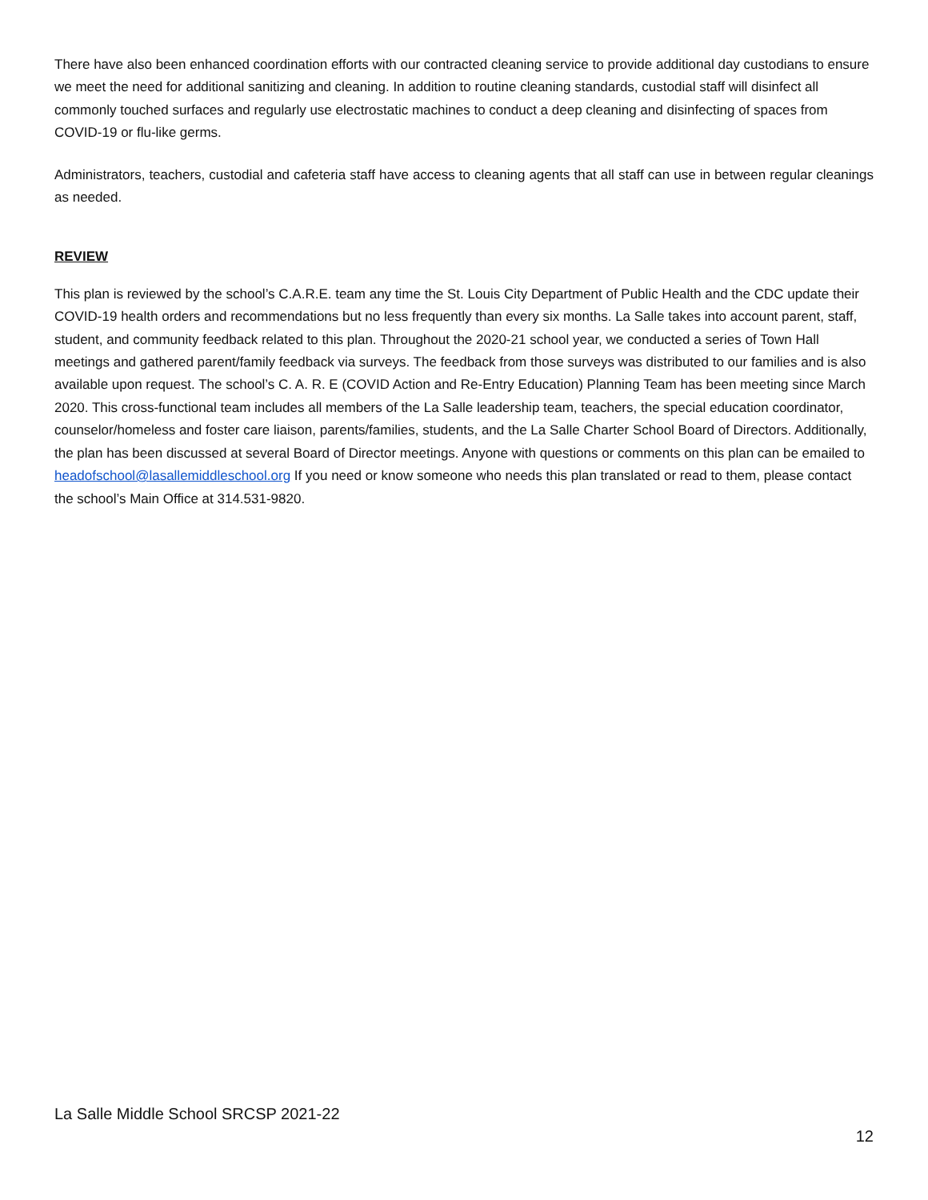There have also been enhanced coordination efforts with our contracted cleaning service to provide additional day custodians to ensure we meet the need for additional sanitizing and cleaning. In addition to routine cleaning standards, custodial staff will disinfect all commonly touched surfaces and regularly use electrostatic machines to conduct a deep cleaning and disinfecting of spaces from COVID-19 or flu-like germs.
Administrators, teachers, custodial and cafeteria staff have access to cleaning agents that all staff can use in between regular cleanings as needed.
REVIEW
This plan is reviewed by the school’s C.A.R.E. team any time the St. Louis City Department of Public Health and the CDC update their COVID-19 health orders and recommendations but no less frequently than every six months. La Salle takes into account parent, staff, student, and community feedback related to this plan. Throughout the 2020-21 school year, we conducted a series of Town Hall meetings and gathered parent/family feedback via surveys. The feedback from those surveys was distributed to our families and is also available upon request. The school’s C. A. R. E (COVID Action and Re-Entry Education) Planning Team has been meeting since March 2020. This cross-functional team includes all members of the La Salle leadership team, teachers, the special education coordinator, counselor/homeless and foster care liaison, parents/families, students, and the La Salle Charter School Board of Directors. Additionally, the plan has been discussed at several Board of Director meetings. Anyone with questions or comments on this plan can be emailed to headofschool@lasallemiddleschool.org If you need or know someone who needs this plan translated or read to them, please contact the school’s Main Office at 314.531-9820.
La Salle Middle School SRCSP 2021-22
12